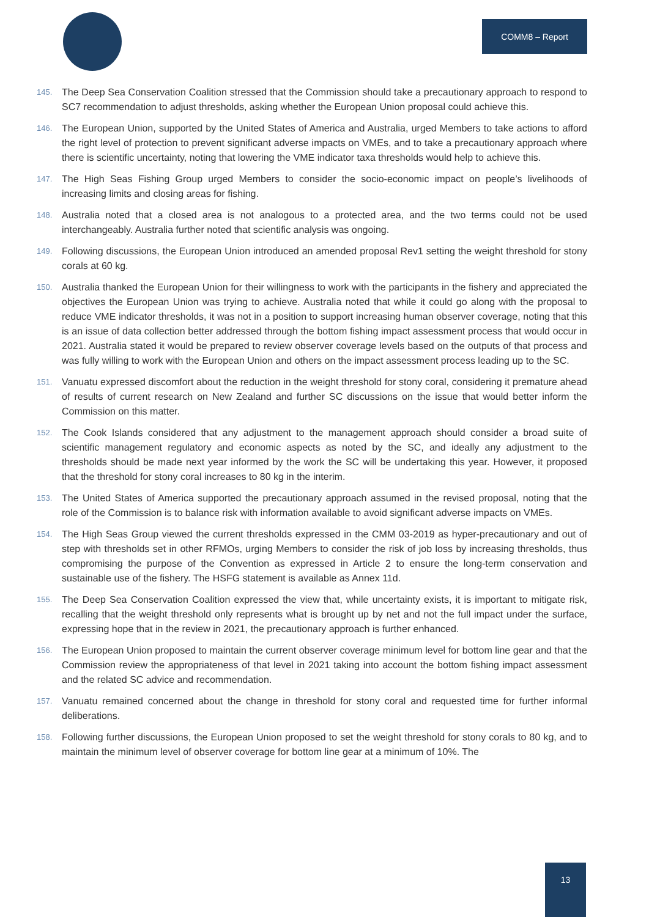COMM8 – Report
145. The Deep Sea Conservation Coalition stressed that the Commission should take a precautionary approach to respond to SC7 recommendation to adjust thresholds, asking whether the European Union proposal could achieve this.
146. The European Union, supported by the United States of America and Australia, urged Members to take actions to afford the right level of protection to prevent significant adverse impacts on VMEs, and to take a precautionary approach where there is scientific uncertainty, noting that lowering the VME indicator taxa thresholds would help to achieve this.
147. The High Seas Fishing Group urged Members to consider the socio-economic impact on people’s livelihoods of increasing limits and closing areas for fishing.
148. Australia noted that a closed area is not analogous to a protected area, and the two terms could not be used interchangeably. Australia further noted that scientific analysis was ongoing.
149. Following discussions, the European Union introduced an amended proposal Rev1 setting the weight threshold for stony corals at 60 kg.
150. Australia thanked the European Union for their willingness to work with the participants in the fishery and appreciated the objectives the European Union was trying to achieve. Australia noted that while it could go along with the proposal to reduce VME indicator thresholds, it was not in a position to support increasing human observer coverage, noting that this is an issue of data collection better addressed through the bottom fishing impact assessment process that would occur in 2021. Australia stated it would be prepared to review observer coverage levels based on the outputs of that process and was fully willing to work with the European Union and others on the impact assessment process leading up to the SC.
151. Vanuatu expressed discomfort about the reduction in the weight threshold for stony coral, considering it premature ahead of results of current research on New Zealand and further SC discussions on the issue that would better inform the Commission on this matter.
152. The Cook Islands considered that any adjustment to the management approach should consider a broad suite of scientific management regulatory and economic aspects as noted by the SC, and ideally any adjustment to the thresholds should be made next year informed by the work the SC will be undertaking this year. However, it proposed that the threshold for stony coral increases to 80 kg in the interim.
153. The United States of America supported the precautionary approach assumed in the revised proposal, noting that the role of the Commission is to balance risk with information available to avoid significant adverse impacts on VMEs.
154. The High Seas Group viewed the current thresholds expressed in the CMM 03-2019 as hyper-precautionary and out of step with thresholds set in other RFMOs, urging Members to consider the risk of job loss by increasing thresholds, thus compromising the purpose of the Convention as expressed in Article 2 to ensure the long-term conservation and sustainable use of the fishery. The HSFG statement is available as Annex 11d.
155. The Deep Sea Conservation Coalition expressed the view that, while uncertainty exists, it is important to mitigate risk, recalling that the weight threshold only represents what is brought up by net and not the full impact under the surface, expressing hope that in the review in 2021, the precautionary approach is further enhanced.
156. The European Union proposed to maintain the current observer coverage minimum level for bottom line gear and that the Commission review the appropriateness of that level in 2021 taking into account the bottom fishing impact assessment and the related SC advice and recommendation.
157. Vanuatu remained concerned about the change in threshold for stony coral and requested time for further informal deliberations.
158. Following further discussions, the European Union proposed to set the weight threshold for stony corals to 80 kg, and to maintain the minimum level of observer coverage for bottom line gear at a minimum of 10%. The
13